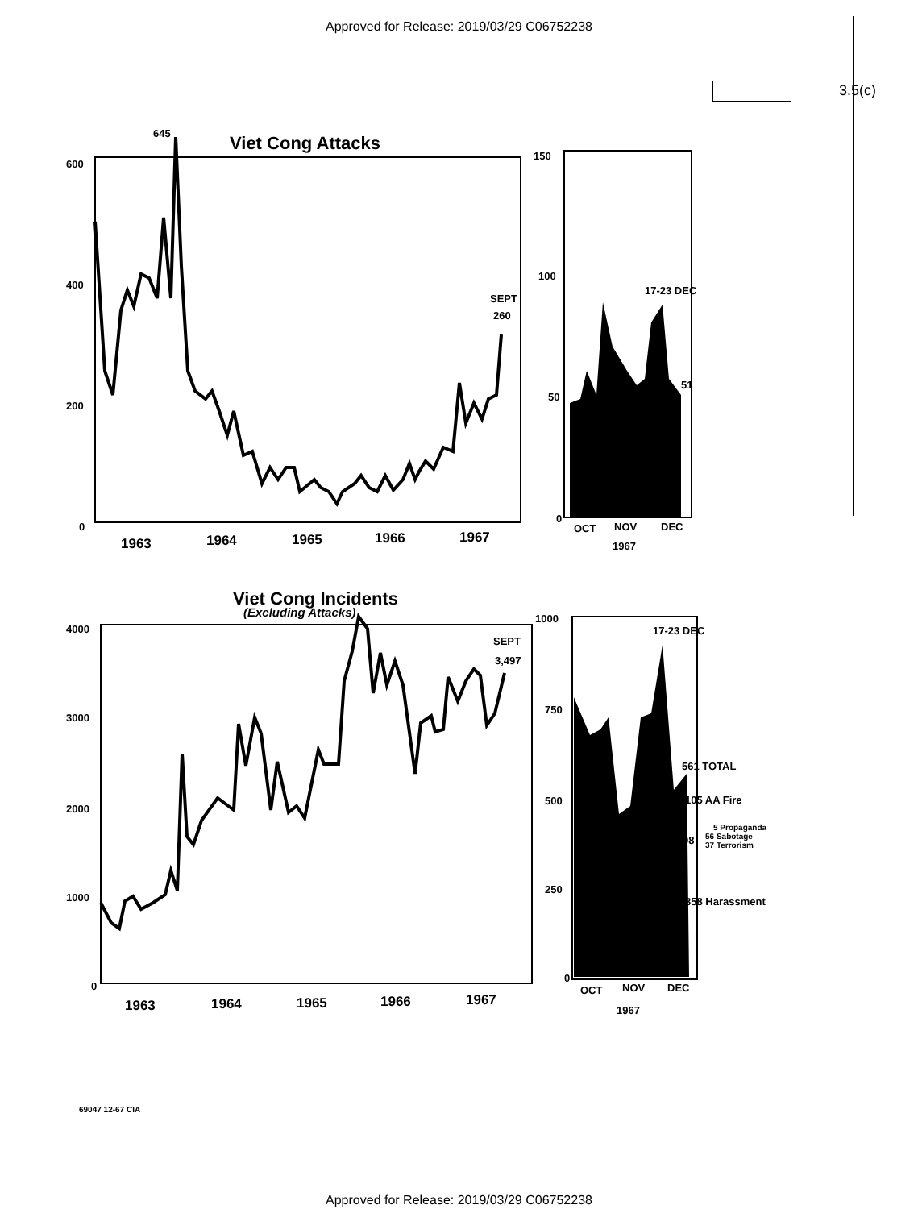Approved for Release: 2019/03/29 C06752238
3.5(c)
Viet Cong Attacks
Viet Cong Incidents
(Excluding Attacks)
645
600
400
200
0
SEPT
260
150
100
50
0
17-23 DEC
51
OCT
NOV
DEC
1967
4000
3000
2000
1000
0
SEPT
3,497
1000
750
500
250
0
17-23 DEC
561 TOTAL
105 AA Fire
98
5 Propaganda
56 Sabotage
37 Terrorism
358 Harassment
OCT
NOV
DEC
1967
1963
1964
1965
1966
1967
1963
1964
1965
1966
1967
69047 12-67 CIA
Approved for Release: 2019/03/29 C06752238